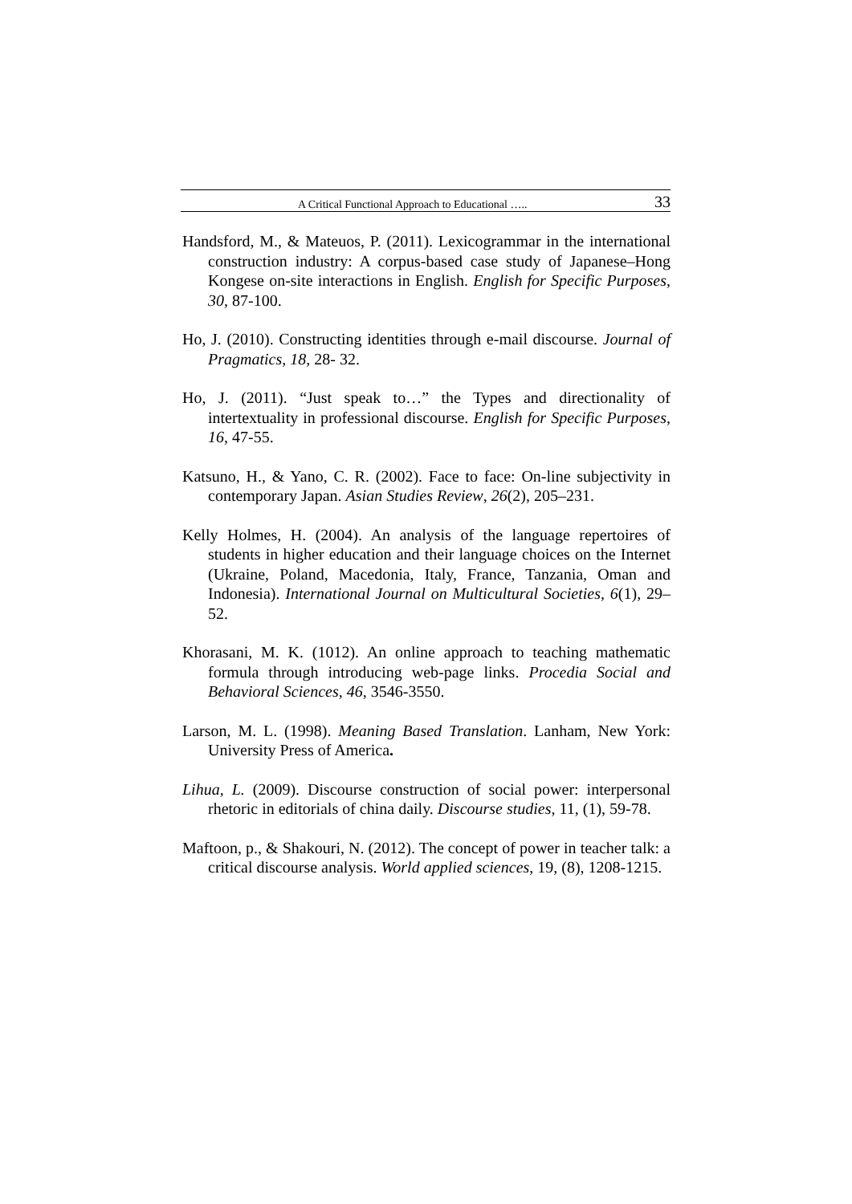A Critical Functional Approach to Educational ….. 33
Handsford, M., & Mateuos, P. (2011). Lexicogrammar in the international construction industry: A corpus-based case study of Japanese–Hong Kongese on-site interactions in English. English for Specific Purposes, 30, 87-100.
Ho, J. (2010). Constructing identities through e-mail discourse. Journal of Pragmatics, 18, 28- 32.
Ho, J. (2011). “Just speak to…” the Types and directionality of intertextuality in professional discourse. English for Specific Purposes, 16, 47-55.
Katsuno, H., & Yano, C. R. (2002). Face to face: On-line subjectivity in contemporary Japan. Asian Studies Review, 26(2), 205–231.
Kelly Holmes, H. (2004). An analysis of the language repertoires of students in higher education and their language choices on the Internet (Ukraine, Poland, Macedonia, Italy, France, Tanzania, Oman and Indonesia). International Journal on Multicultural Societies, 6(1), 29– 52.
Khorasani, M. K. (1012). An online approach to teaching mathematic formula through introducing web-page links. Procedia Social and Behavioral Sciences, 46, 3546-3550.
Larson, M. L. (1998). Meaning Based Translation. Lanham, New York: University Press of America.
Lihua, L. (2009). Discourse construction of social power: interpersonal rhetoric in editorials of china daily. Discourse studies, 11, (1), 59-78.
Maftoon, p., & Shakouri, N. (2012). The concept of power in teacher talk: a critical discourse analysis. World applied sciences, 19, (8), 1208-1215.